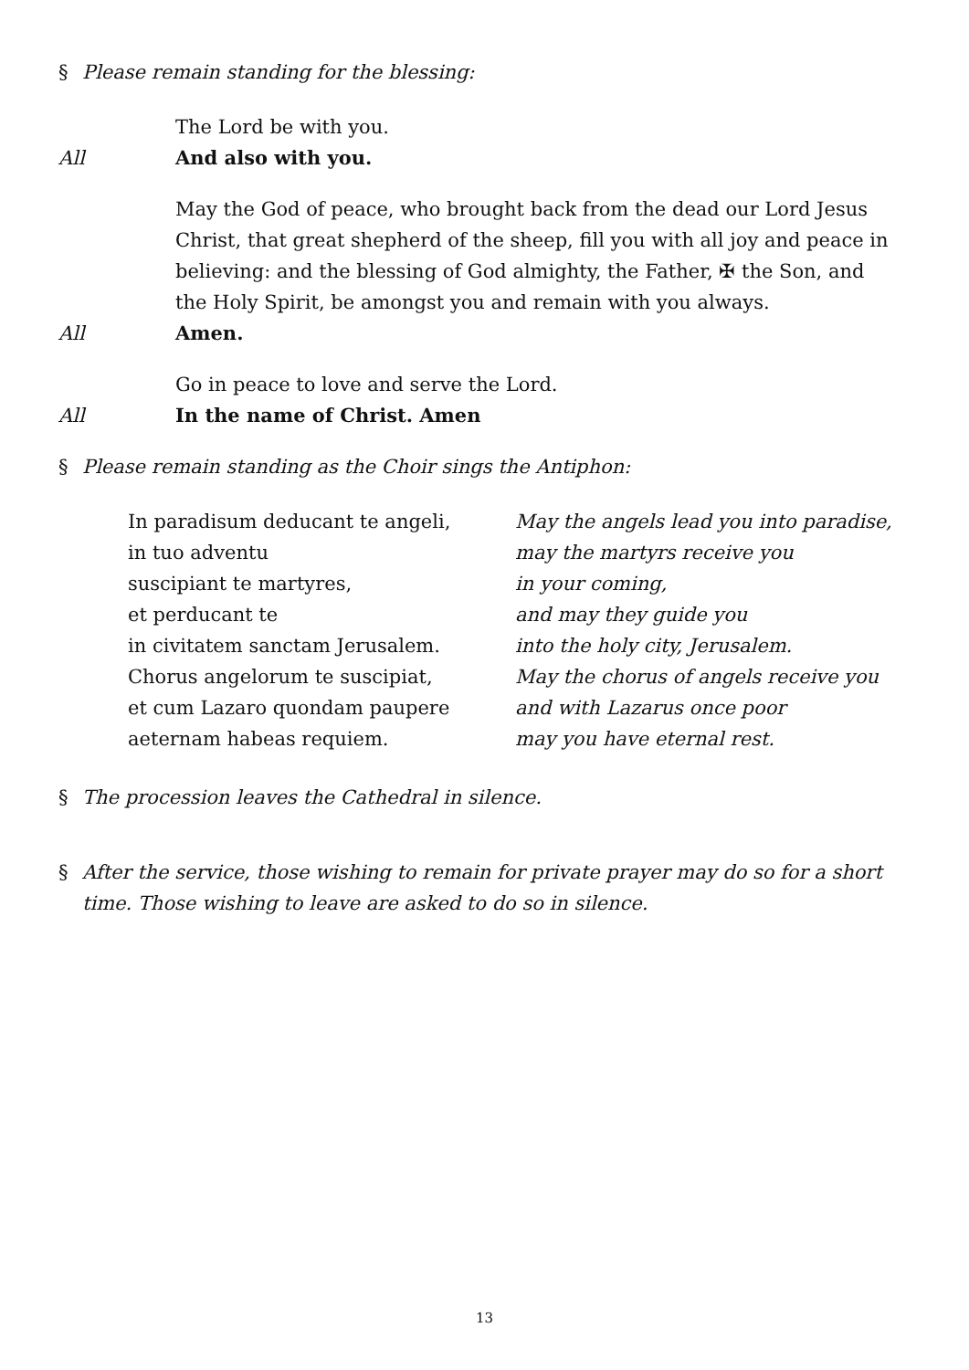§ Please remain standing for the blessing:
The Lord be with you.
All And also with you.
May the God of peace, who brought back from the dead our Lord Jesus Christ, that great shepherd of the sheep, fill you with all joy and peace in believing: and the blessing of God almighty, the Father, ✠ the Son, and the Holy Spirit, be amongst you and remain with you always.
All Amen.
Go in peace to love and serve the Lord.
All In the name of Christ. Amen
§ Please remain standing as the Choir sings the Antiphon:
In paradisum deducant te angeli,
in tuo adventu
suscipiant te martyres,
et perducant te
in civitatem sanctam Jerusalem.
Chorus angelorum te suscipiat,
et cum Lazaro quondam paupere
aeternam habeas requiem.
May the angels lead you into paradise,
may the martyrs receive you
in your coming,
and may they guide you
into the holy city, Jerusalem.
May the chorus of angels receive you
and with Lazarus once poor
may you have eternal rest.
§ The procession leaves the Cathedral in silence.
§ After the service, those wishing to remain for private prayer may do so for a short time. Those wishing to leave are asked to do so in silence.
13